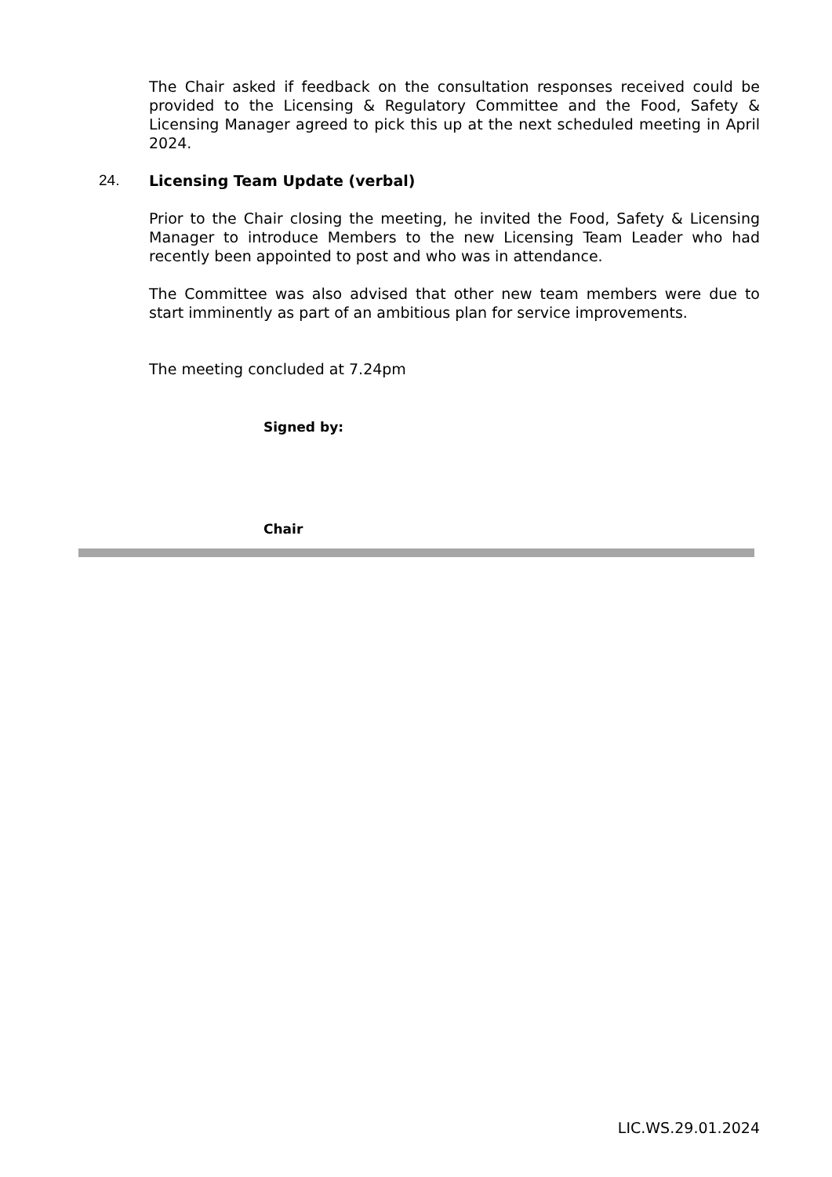The Chair asked if feedback on the consultation responses received could be provided to the Licensing & Regulatory Committee and the Food, Safety & Licensing Manager agreed to pick this up at the next scheduled meeting in April 2024.
24. Licensing Team Update (verbal)
Prior to the Chair closing the meeting, he invited the Food, Safety & Licensing Manager to introduce Members to the new Licensing Team Leader who had recently been appointed to post and who was in attendance.
The Committee was also advised that other new team members were due to start imminently as part of an ambitious plan for service improvements.
The meeting concluded at 7.24pm
Signed by:
Chair
LIC.WS.29.01.2024